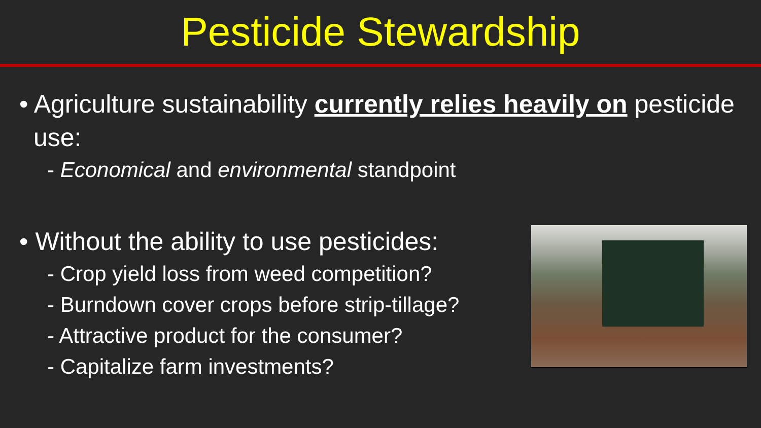Pesticide Stewardship
• Agriculture sustainability currently relies heavily on pesticide use:
- Economical and environmental standpoint
• Without the ability to use pesticides:
- Crop yield loss from weed competition?
- Burndown cover crops before strip-tillage?
- Attractive product for the consumer?
- Capitalize farm investments?